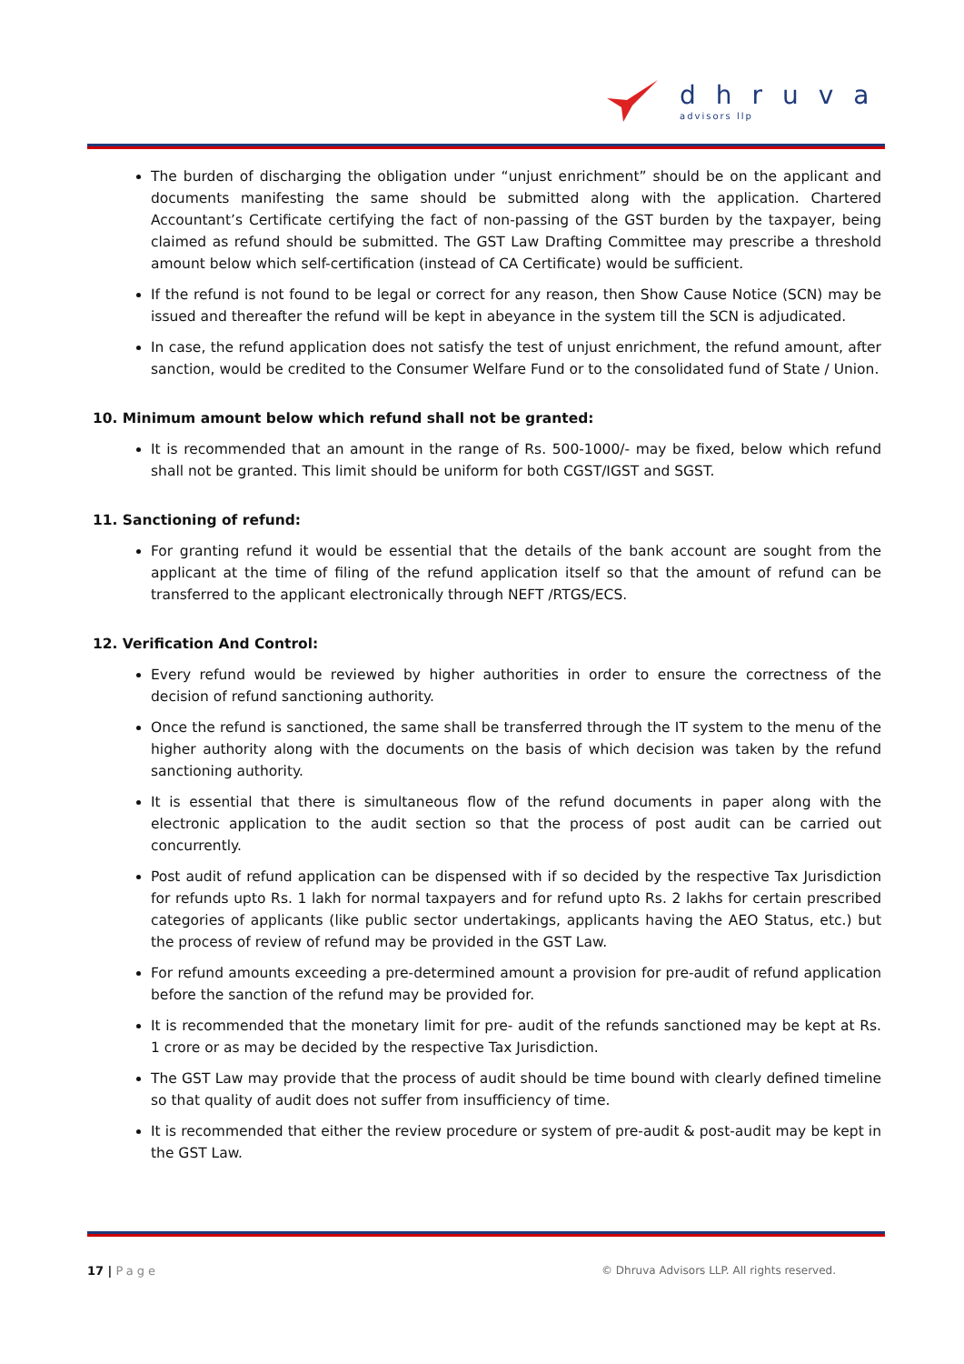dhruva
advisors llp
The burden of discharging the obligation under “unjust enrichment” should be on the applicant and documents manifesting the same should be submitted along with the application. Chartered Accountant’s Certificate certifying the fact of non-passing of the GST burden by the taxpayer, being claimed as refund should be submitted. The GST Law Drafting Committee may prescribe a threshold amount below which self-certification (instead of CA Certificate) would be sufficient.
If the refund is not found to be legal or correct for any reason, then Show Cause Notice (SCN) may be issued and thereafter the refund will be kept in abeyance in the system till the SCN is adjudicated.
In case, the refund application does not satisfy the test of unjust enrichment, the refund amount, after sanction, would be credited to the Consumer Welfare Fund or to the consolidated fund of State / Union.
10. Minimum amount below which refund shall not be granted:
It is recommended that an amount in the range of Rs. 500-1000/- may be fixed, below which refund shall not be granted. This limit should be uniform for both CGST/IGST and SGST.
11. Sanctioning of refund:
For granting refund it would be essential that the details of the bank account are sought from the applicant at the time of filing of the refund application itself so that the amount of refund can be transferred to the applicant electronically through NEFT /RTGS/ECS.
12. Verification And Control:
Every refund would be reviewed by higher authorities in order to ensure the correctness of the decision of refund sanctioning authority.
Once the refund is sanctioned, the same shall be transferred through the IT system to the menu of the higher authority along with the documents on the basis of which decision was taken by the refund sanctioning authority.
It is essential that there is simultaneous flow of the refund documents in paper along with the electronic application to the audit section so that the process of post audit can be carried out concurrently.
Post audit of refund application can be dispensed with if so decided by the respective Tax Jurisdiction for refunds upto Rs. 1 lakh for normal taxpayers and for refund upto Rs. 2 lakhs for certain prescribed categories of applicants (like public sector undertakings, applicants having the AEO Status, etc.) but the process of review of refund may be provided in the GST Law.
For refund amounts exceeding a pre-determined amount a provision for pre-audit of refund application before the sanction of the refund may be provided for.
It is recommended that the monetary limit for pre- audit of the refunds sanctioned may be kept at Rs. 1 crore or as may be decided by the respective Tax Jurisdiction.
The GST Law may provide that the process of audit should be time bound with clearly defined timeline so that quality of audit does not suffer from insufficiency of time.
It is recommended that either the review procedure or system of pre-audit & post-audit may be kept in the GST Law.
17 | Page © Dhruva Advisors LLP. All rights reserved.